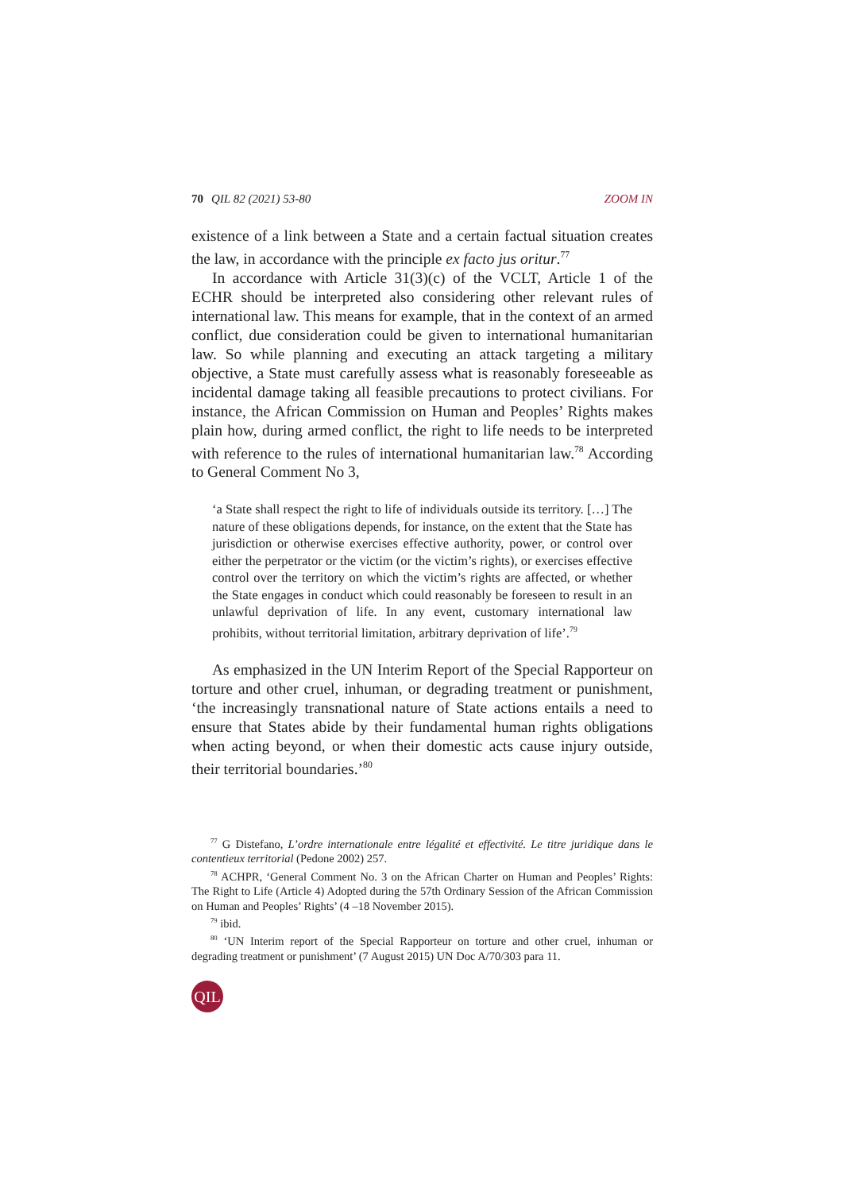70 QIL 82 (2021) 53-80 ZOOM IN
existence of a link between a State and a certain factual situation creates the law, in accordance with the principle ex facto jus oritur.<sup>77</sup>
In accordance with Article 31(3)(c) of the VCLT, Article 1 of the ECHR should be interpreted also considering other relevant rules of international law. This means for example, that in the context of an armed conflict, due consideration could be given to international humanitarian law. So while planning and executing an attack targeting a military objective, a State must carefully assess what is reasonably foreseeable as incidental damage taking all feasible precautions to protect civilians. For instance, the African Commission on Human and Peoples’ Rights makes plain how, during armed conflict, the right to life needs to be interpreted with reference to the rules of international humanitarian law.<sup>78</sup> According to General Comment No 3,
‘a State shall respect the right to life of individuals outside its territory. […] The nature of these obligations depends, for instance, on the extent that the State has jurisdiction or otherwise exercises effective authority, power, or control over either the perpetrator or the victim (or the victim’s rights), or exercises effective control over the territory on which the victim’s rights are affected, or whether the State engages in conduct which could reasonably be foreseen to result in an unlawful deprivation of life. In any event, customary international law prohibits, without territorial limitation, arbitrary deprivation of life’.<sup>79</sup>
As emphasized in the UN Interim Report of the Special Rapporteur on torture and other cruel, inhuman, or degrading treatment or punishment, ‘the increasingly transnational nature of State actions entails a need to ensure that States abide by their fundamental human rights obligations when acting beyond, or when their domestic acts cause injury outside, their territorial boundaries.’<sup>80</sup>
<sup>77</sup> G Distefano, L’ordre internationale entre légalité et effectivité. Le titre juridique dans le contentieux territorial (Pedone 2002) 257.
<sup>78</sup> ACHPR, ‘General Comment No. 3 on the African Charter on Human and Peoples’ Rights: The Right to Life (Article 4) Adopted during the 57th Ordinary Session of the African Commission on Human and Peoples’ Rights’ (4 –18 November 2015).
<sup>79</sup> ibid.
<sup>80</sup> ‘UN Interim report of the Special Rapporteur on torture and other cruel, inhuman or degrading treatment or punishment’ (7 August 2015) UN Doc A/70/303 para 11.
QIL